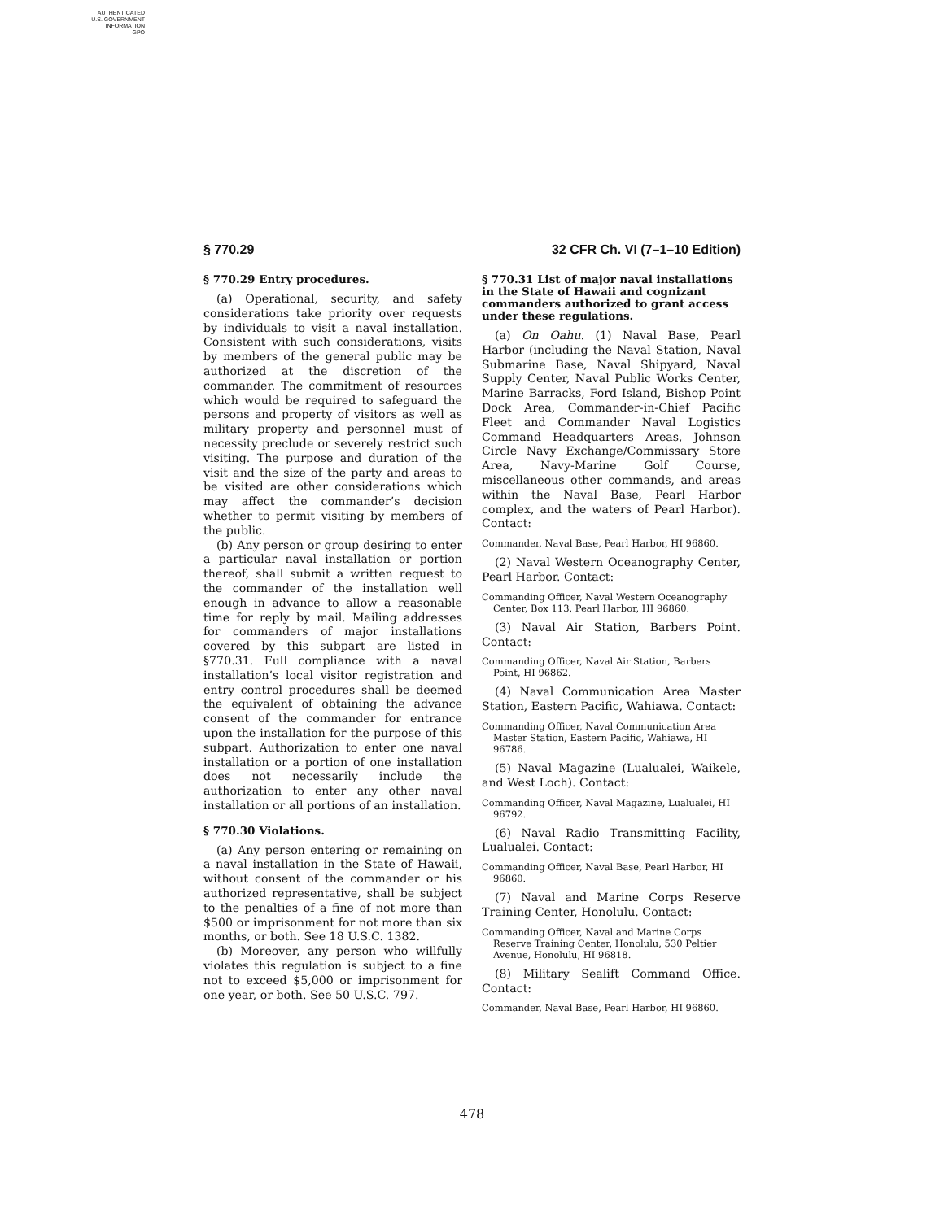AUTHENTICATED
U.S. GOVERNMENT
INFORMATION
GPO
§ 770.29 32 CFR Ch. VI (7–1–10 Edition)
§ 770.29 Entry procedures.
(a) Operational, security, and safety considerations take priority over requests by individuals to visit a naval installation. Consistent with such considerations, visits by members of the general public may be authorized at the discretion of the commander. The commitment of resources which would be required to safeguard the persons and property of visitors as well as military property and personnel must of necessity preclude or severely restrict such visiting. The purpose and duration of the visit and the size of the party and areas to be visited are other considerations which may affect the commander’s decision whether to permit visiting by members of the public.
(b) Any person or group desiring to enter a particular naval installation or portion thereof, shall submit a written request to the commander of the installation well enough in advance to allow a reasonable time for reply by mail. Mailing addresses for commanders of major installations covered by this subpart are listed in §770.31. Full compliance with a naval installation’s local visitor registration and entry control procedures shall be deemed the equivalent of obtaining the advance consent of the commander for entrance upon the installation for the purpose of this subpart. Authorization to enter one naval installation or a portion of one installation does not necessarily include the authorization to enter any other naval installation or all portions of an installation.
§ 770.30 Violations.
(a) Any person entering or remaining on a naval installation in the State of Hawaii, without consent of the commander or his authorized representative, shall be subject to the penalties of a fine of not more than $500 or imprisonment for not more than six months, or both. See 18 U.S.C. 1382.
(b) Moreover, any person who willfully violates this regulation is subject to a fine not to exceed $5,000 or imprisonment for one year, or both. See 50 U.S.C. 797.
§ 770.31 List of major naval installations in the State of Hawaii and cognizant commanders authorized to grant access under these regulations.
(a) On Oahu. (1) Naval Base, Pearl Harbor (including the Naval Station, Naval Submarine Base, Naval Shipyard, Naval Supply Center, Naval Public Works Center, Marine Barracks, Ford Island, Bishop Point Dock Area, Commander-in-Chief Pacific Fleet and Commander Naval Logistics Command Headquarters Areas, Johnson Circle Navy Exchange/Commissary Store Area, Navy-Marine Golf Course, miscellaneous other commands, and areas within the Naval Base, Pearl Harbor complex, and the waters of Pearl Harbor). Contact:
Commander, Naval Base, Pearl Harbor, HI 96860.
(2) Naval Western Oceanography Center, Pearl Harbor. Contact:
Commanding Officer, Naval Western Oceanography Center, Box 113, Pearl Harbor, HI 96860.
(3) Naval Air Station, Barbers Point. Contact:
Commanding Officer, Naval Air Station, Barbers Point, HI 96862.
(4) Naval Communication Area Master Station, Eastern Pacific, Wahiawa. Contact:
Commanding Officer, Naval Communication Area Master Station, Eastern Pacific, Wahiawa, HI 96786.
(5) Naval Magazine (Lualualei, Waikele, and West Loch). Contact:
Commanding Officer, Naval Magazine, Lualualei, HI 96792.
(6) Naval Radio Transmitting Facility, Lualualei. Contact:
Commanding Officer, Naval Base, Pearl Harbor, HI 96860.
(7) Naval and Marine Corps Reserve Training Center, Honolulu. Contact:
Commanding Officer, Naval and Marine Corps Reserve Training Center, Honolulu, 530 Peltier Avenue, Honolulu, HI 96818.
(8) Military Sealift Command Office. Contact:
Commander, Naval Base, Pearl Harbor, HI 96860.
478